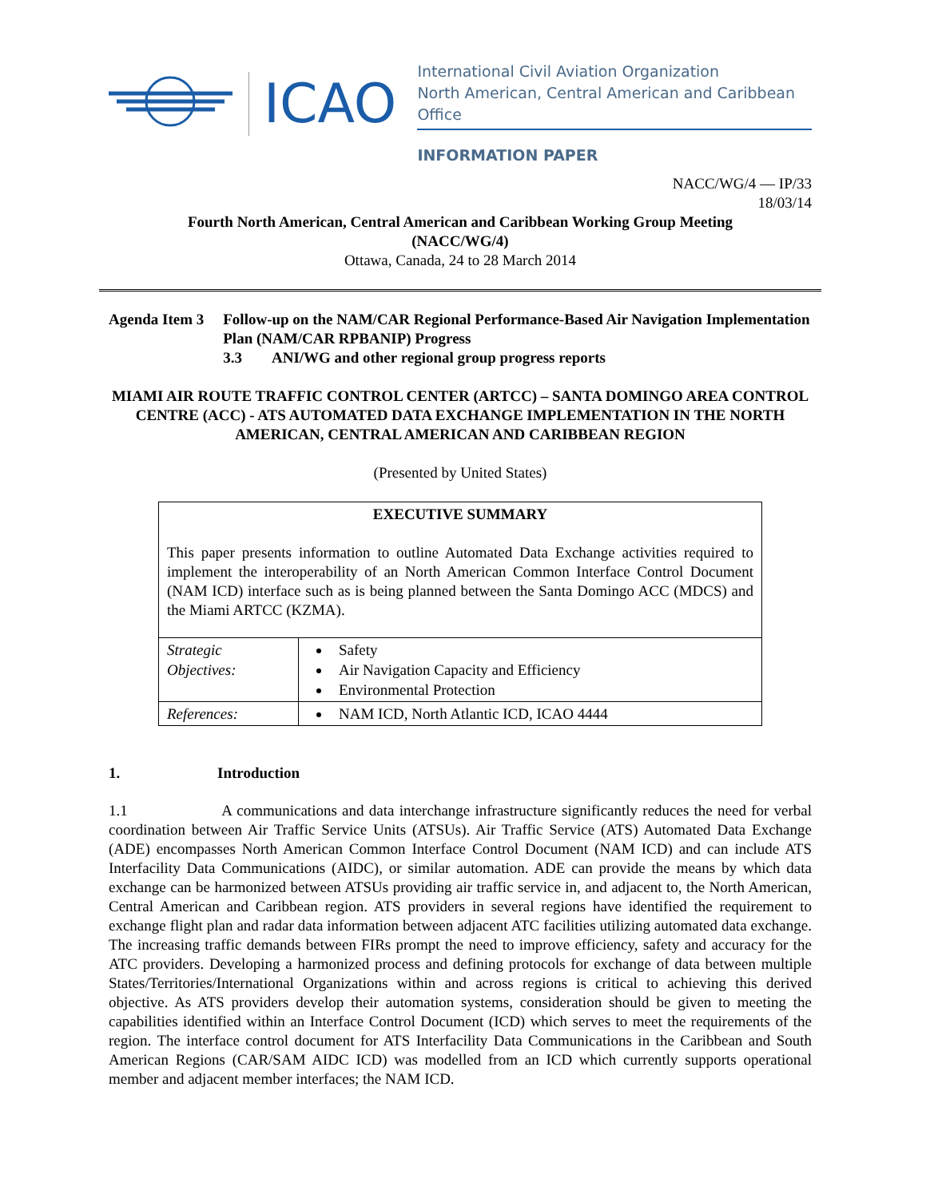ICAO
International Civil Aviation Organization
North American, Central American and Caribbean Office
INFORMATION PAPER
NACC/WG/4 — IP/33
18/03/14
Fourth North American, Central American and Caribbean Working Group Meeting
(NACC/WG/4)
Ottawa, Canada, 24 to 28 March 2014
Agenda Item 3 Follow-up on the NAM/CAR Regional Performance-Based Air Navigation Implementation Plan (NAM/CAR RPBANIP) Progress
3.3 ANI/WG and other regional group progress reports
MIAMI AIR ROUTE TRAFFIC CONTROL CENTER (ARTCC) – SANTA DOMINGO AREA CONTROL CENTRE (ACC) - ATS AUTOMATED DATA EXCHANGE IMPLEMENTATION IN THE NORTH AMERICAN, CENTRAL AMERICAN AND CARIBBEAN REGION
(Presented by United States)
| EXECUTIVE SUMMARY This paper presents information to outline Automated Data Exchange activities required to implement the interoperability of an North American Common Interface Control Document (NAM ICD) interface such as is being planned between the Santa Domingo ACC (MDCS) and the Miami ARTCC (KZMA). | |
| Strategic Objectives: | Safety Air Navigation Capacity and Efficiency Environmental Protection |
| References: | NAM ICD, North Atlantic ICD, ICAO 4444 |
1. Introduction
1.1 A communications and data interchange infrastructure significantly reduces the need for verbal coordination between Air Traffic Service Units (ATSUs). Air Traffic Service (ATS) Automated Data Exchange (ADE) encompasses North American Common Interface Control Document (NAM ICD) and can include ATS Interfacility Data Communications (AIDC), or similar automation. ADE can provide the means by which data exchange can be harmonized between ATSUs providing air traffic service in, and adjacent to, the North American, Central American and Caribbean region. ATS providers in several regions have identified the requirement to exchange flight plan and radar data information between adjacent ATC facilities utilizing automated data exchange. The increasing traffic demands between FIRs prompt the need to improve efficiency, safety and accuracy for the ATC providers. Developing a harmonized process and defining protocols for exchange of data between multiple States/Territories/International Organizations within and across regions is critical to achieving this derived objective. As ATS providers develop their automation systems, consideration should be given to meeting the capabilities identified within an Interface Control Document (ICD) which serves to meet the requirements of the region. The interface control document for ATS Interfacility Data Communications in the Caribbean and South American Regions (CAR/SAM AIDC ICD) was modelled from an ICD which currently supports operational member and adjacent member interfaces; the NAM ICD.